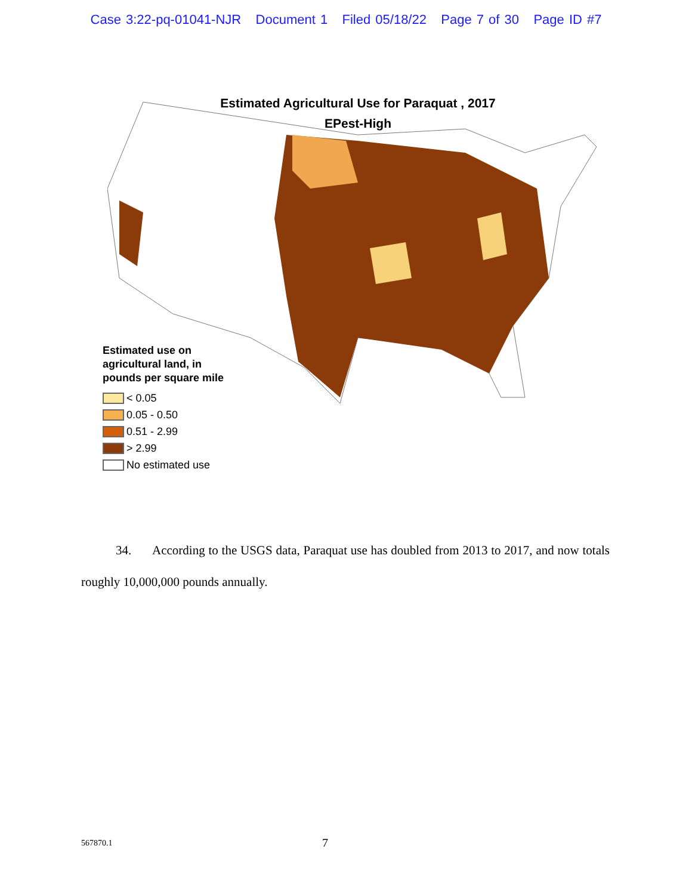Case 3:22-pq-01041-NJR Document 1 Filed 05/18/22 Page 7 of 30 Page ID #7
Estimated Agricultural Use for Paraquat , 2017
EPest-High
Estimated use on
agricultural land, in
pounds per square mile
< 0.05
0.05 - 0.50
0.51 - 2.99
> 2.99
No estimated use
34. According to the USGS data, Paraquat use has doubled from 2013 to 2017, and now totals roughly 10,000,000 pounds annually.
567870.1 7